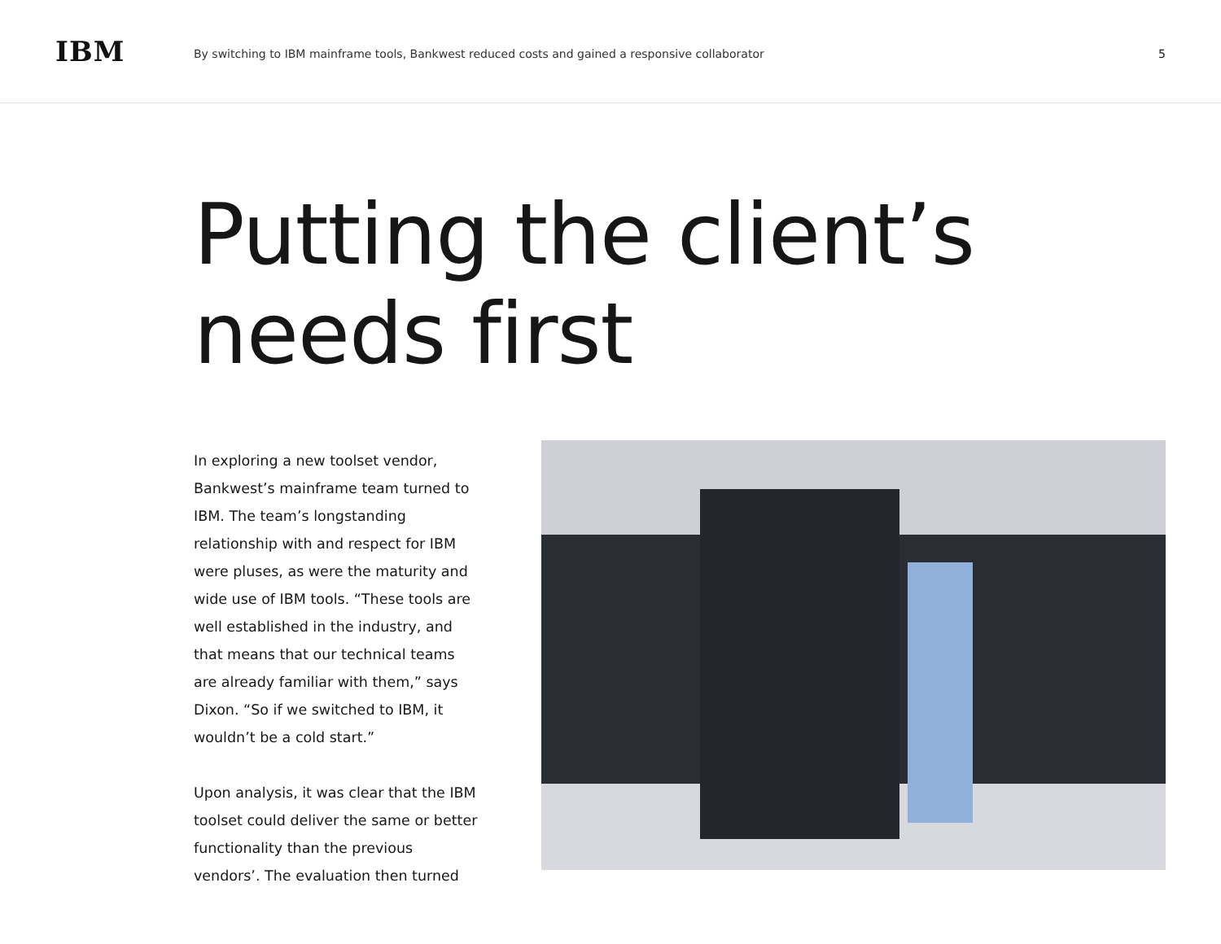IBM
By switching to IBM mainframe tools, Bankwest reduced costs and gained a responsive collaborator
5
Putting the client’s
needs first
In exploring a new toolset vendor, Bankwest’s mainframe team turned to IBM. The team’s longstanding relationship with and respect for IBM were pluses, as were the maturity and wide use of IBM tools. “These tools are well established in the industry, and that means that our technical teams are already familiar with them,” says Dixon. “So if we switched to IBM, it wouldn’t be a cold start.”
Upon analysis, it was clear that the IBM toolset could deliver the same or better functionality than the previous vendors’. The evaluation then turned